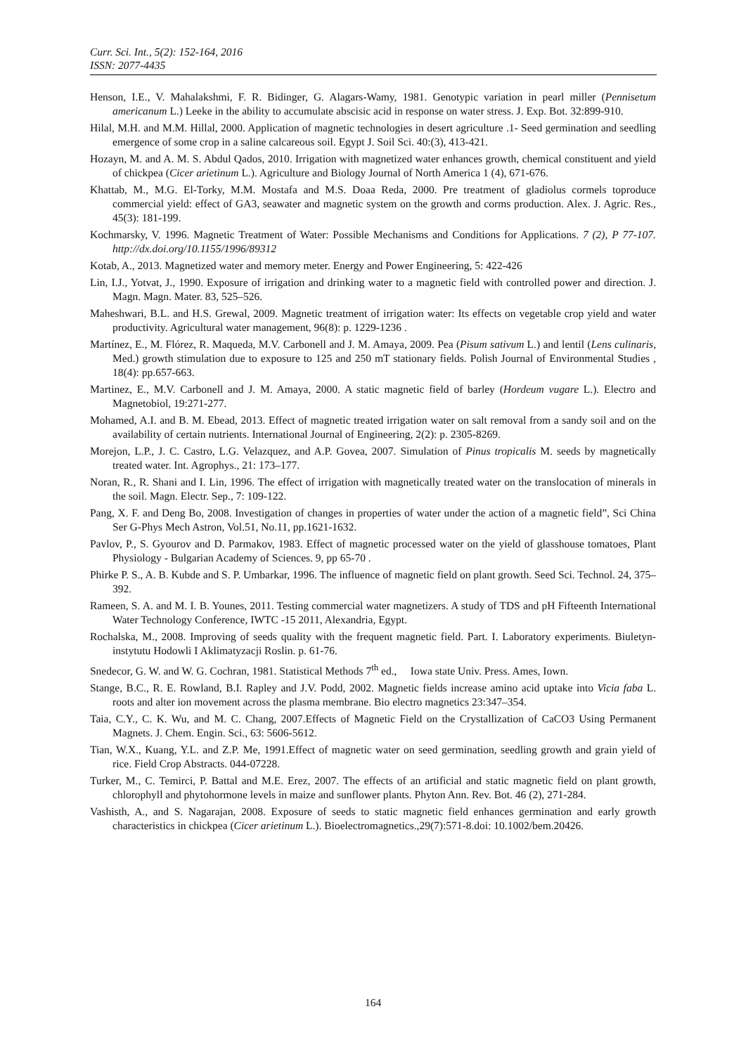Curr. Sci. Int., 5(2): 152-164, 2016
ISSN: 2077-4435
Henson, I.E., V. Mahalakshmi, F. R. Bidinger, G. Alagars-Wamy, 1981. Genotypic variation in pearl miller (Pennisetum americanum L.) Leeke in the ability to accumulate abscisic acid in response on water stress. J. Exp. Bot. 32:899-910.
Hilal, M.H. and M.M. Hillal, 2000. Application of magnetic technologies in desert agriculture .1- Seed germination and seedling emergence of some crop in a saline calcareous soil. Egypt J. Soil Sci. 40:(3), 413-421.
Hozayn, M. and A. M. S. Abdul Qados, 2010. Irrigation with magnetized water enhances growth, chemical constituent and yield of chickpea (Cicer arietinum L.). Agriculture and Biology Journal of North America 1 (4), 671-676.
Khattab, M., M.G. El-Torky, M.M. Mostafa and M.S. Doaa Reda, 2000. Pre treatment of gladiolus cormels toproduce commercial yield: effect of GA3, seawater and magnetic system on the growth and corms production. Alex. J. Agric. Res., 45(3): 181-199.
Kochmarsky, V. 1996. Magnetic Treatment of Water: Possible Mechanisms and Conditions for Applications. 7 (2), P 77-107. http://dx.doi.org/10.1155/1996/89312
Kotab, A., 2013. Magnetized water and memory meter. Energy and Power Engineering, 5: 422-426
Lin, I.J., Yotvat, J., 1990. Exposure of irrigation and drinking water to a magnetic field with controlled power and direction. J. Magn. Magn. Mater. 83, 525–526.
Maheshwari, B.L. and H.S. Grewal, 2009. Magnetic treatment of irrigation water: Its effects on vegetable crop yield and water productivity. Agricultural water management, 96(8): p. 1229-1236 .
Martínez, E., M. Flórez, R. Maqueda, M.V. Carbonell and J. M. Amaya, 2009. Pea (Pisum sativum L.) and lentil (Lens culinaris, Med.) growth stimulation due to exposure to 125 and 250 mT stationary fields. Polish Journal of Environmental Studies , 18(4): pp.657-663.
Martinez, E., M.V. Carbonell and J. M. Amaya, 2000. A static magnetic field of barley (Hordeum vugare L.). Electro and Magnetobiol, 19:271-277.
Mohamed, A.I. and B. M. Ebead, 2013. Effect of magnetic treated irrigation water on salt removal from a sandy soil and on the availability of certain nutrients. International Journal of Engineering, 2(2): p. 2305-8269.
Morejon, L.P., J. C. Castro, L.G. Velazquez, and A.P. Govea, 2007. Simulation of Pinus tropicalis M. seeds by magnetically treated water. Int. Agrophys., 21: 173–177.
Noran, R., R. Shani and I. Lin, 1996. The effect of irrigation with magnetically treated water on the translocation of minerals in the soil. Magn. Electr. Sep., 7: 109-122.
Pang, X. F. and Deng Bo, 2008. Investigation of changes in properties of water under the action of a magnetic field”, Sci China Ser G-Phys Mech Astron, Vol.51, No.11, pp.1621-1632.
Pavlov, P., S. Gyourov and D. Parmakov, 1983. Effect of magnetic processed water on the yield of glasshouse tomatoes, Plant Physiology - Bulgarian Academy of Sciences. 9, pp 65-70 .
Phirke P. S., A. B. Kubde and S. P. Umbarkar, 1996. The influence of magnetic field on plant growth. Seed Sci. Technol. 24, 375–392.
Rameen, S. A. and M. I. B. Younes, 2011. Testing commercial water magnetizers. A study of TDS and pH Fifteenth International Water Technology Conference, IWTC -15 2011, Alexandria, Egypt.
Rochalska, M., 2008. Improving of seeds quality with the frequent magnetic field. Part. I. Laboratory experiments. Biuletyn-instytutu Hodowli I Aklimatyzacji Roslin. p. 61-76.
Snedecor, G. W. and W. G. Cochran, 1981. Statistical Methods 7<sup>th</sup> ed., Iowa state Univ. Press. Ames, Iown.
Stange, B.C., R. E. Rowland, B.I. Rapley and J.V. Podd, 2002. Magnetic fields increase amino acid uptake into Vicia faba L. roots and alter ion movement across the plasma membrane. Bio electro magnetics 23:347–354.
Taia, C.Y., C. K. Wu, and M. C. Chang, 2007.Effects of Magnetic Field on the Crystallization of CaCO3 Using Permanent Magnets. J. Chem. Engin. Sci., 63: 5606-5612.
Tian, W.X., Kuang, Y.L. and Z.P. Me, 1991.Effect of magnetic water on seed germination, seedling growth and grain yield of rice. Field Crop Abstracts. 044-07228.
Turker, M., C. Temirci, P. Battal and M.E. Erez, 2007. The effects of an artificial and static magnetic field on plant growth, chlorophyll and phytohormone levels in maize and sunflower plants. Phyton Ann. Rev. Bot. 46 (2), 271-284.
Vashisth, A., and S. Nagarajan, 2008. Exposure of seeds to static magnetic field enhances germination and early growth characteristics in chickpea (Cicer arietinum L.). Bioelectromagnetics.,29(7):571-8.doi: 10.1002/bem.20426.
164